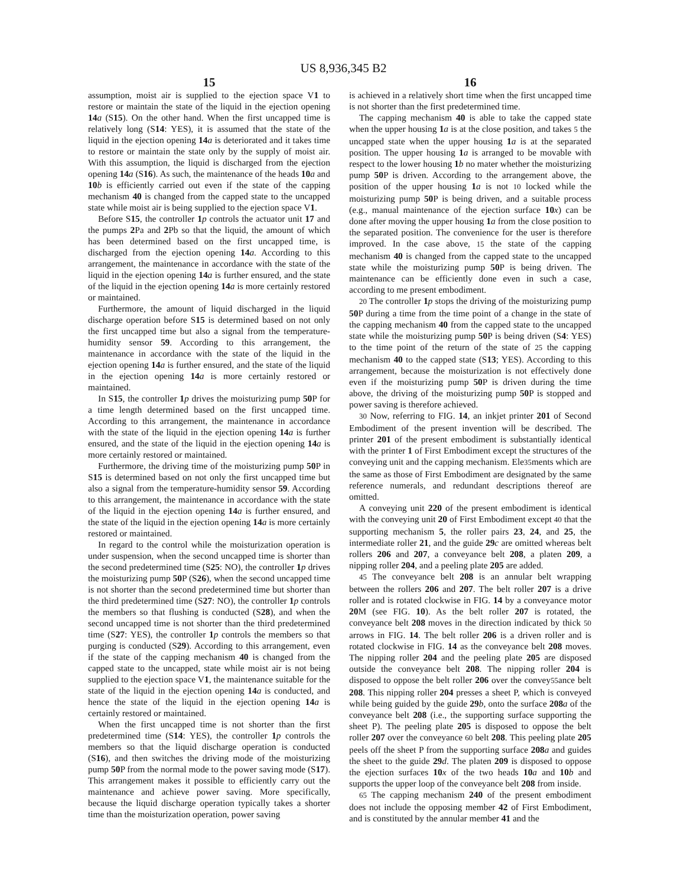US 8,936,345 B2
15
assumption, moist air is supplied to the ejection space V1 to restore or maintain the state of the liquid in the ejection opening 14 a (S15). On the other hand. When the first uncapped time is relatively long (S14: YES), it is assumed that the state of the liquid in the ejection opening 14 a is deteriorated and it takes time to restore or maintain the state only by the supply of moist air. With this assumption, the liquid is discharged from the ejection opening 14 a (S16). As such, the maintenance of the heads 10 a and 10 b is efficiently carried out even if the state of the capping mechanism 40 is changed from the capped state to the uncapped state while moist air is being supplied to the ejection space V1.
Before S15, the controller 1 p controls the actuator unit 17 and the pumps 2 Pa and 2 Pb so that the liquid, the amount of which has been determined based on the first uncapped time, is discharged from the ejection opening 14 a. According to this arrangement, the maintenance in accordance with the state of the liquid in the ejection opening 14 a is further ensured, and the state of the liquid in the ejection opening 14 a is more certainly restored or maintained.
Furthermore, the amount of liquid discharged in the liquid discharge operation before S15 is determined based on not only the first uncapped time but also a signal from the temperature-humidity sensor 59. According to this arrangement, the maintenance in accordance with the state of the liquid in the ejection opening 14 a is further ensured, and the state of the liquid in the ejection opening 14 a is more certainly restored or maintained.
In S15, the controller 1 p drives the moisturizing pump 50 P for a time length determined based on the first uncapped time. According to this arrangement, the maintenance in accordance with the state of the liquid in the ejection opening 14 a is further ensured, and the state of the liquid in the ejection opening 14 a is more certainly restored or maintained.
Furthermore, the driving time of the moisturizing pump 50 P in S15 is determined based on not only the first uncapped time but also a signal from the temperature-humidity sensor 59. According to this arrangement, the maintenance in accordance with the state of the liquid in the ejection opening 14 a is further ensured, and the state of the liquid in the ejection opening 14 a is more certainly restored or maintained.
In regard to the control while the moisturization operation is under suspension, when the second uncapped time is shorter than the second predetermined time (S25: NO), the controller 1 p drives the moisturizing pump 50 P (S26), when the second uncapped time is not shorter than the second predetermined time but shorter than the third predetermined time (S27: NO), the controller 1 p controls the members so that flushing is conducted (S28), and when the second uncapped time is not shorter than the third predetermined time (S27: YES), the controller 1 p controls the members so that purging is conducted (S29). According to this arrangement, even if the state of the capping mechanism 40 is changed from the capped state to the uncapped, state while moist air is not being supplied to the ejection space V1, the maintenance suitable for the state of the liquid in the ejection opening 14 a is conducted, and hence the state of the liquid in the ejection opening 14 a is certainly restored or maintained.
When the first uncapped time is not shorter than the first predetermined time (S14: YES), the controller 1 p controls the members so that the liquid discharge operation is conducted (S16), and then switches the driving mode of the moisturizing pump 50 P from the normal mode to the power saving mode (S17). This arrangement makes it possible to efficiently carry out the maintenance and achieve power saving. More specifically, because the liquid discharge operation typically takes a shorter time than the moisturization operation, power saving
16
is achieved in a relatively short time when the first uncapped time is not shorter than the first predetermined time.
The capping mechanism 40 is able to take the capped state when the upper housing 1 a is at the close position, and takes 5 the uncapped state when the upper housing 1 a is at the separated position. The upper housing 1 a is arranged to be movable with respect to the lower housing 1 b no mater whether the moisturizing pump 50 P is driven. According to the arrangement above, the position of the upper housing 1 a is not 10 locked while the moisturizing pump 50 P is being driven, and a suitable process (e.g., manual maintenance of the ejection surface 10 x) can be done after moving the upper housing 1 a from the close position to the separated position. The convenience for the user is therefore improved. In the case above, 15 the state of the capping mechanism 40 is changed from the capped state to the uncapped state while the moisturizing pump 50 P is being driven. The maintenance can be efficiently done even in such a case, according to me present embodiment.
20 The controller 1 p stops the driving of the moisturizing pump 50 P during a time from the time point of a change in the state of the capping mechanism 40 from the capped state to the uncapped state while the moisturizing pump 50 P is being driven (S4: YES) to the time point of the return of the state of 25 the capping mechanism 40 to the capped state (S13; YES). According to this arrangement, because the moisturization is not effectively done even if the moisturizing pump 50 P is driven during the time above, the driving of the moisturizing pump 50 P is stopped and power saving is therefore achieved.
30 Now, referring to FIG. 14, an inkjet printer 201 of Second Embodiment of the present invention will be described. The printer 201 of the present embodiment is substantially identical with the printer 1 of First Embodiment except the structures of the conveying unit and the capping mechanism. Ele35ments which are the same as those of First Embodiment are designated by the same reference numerals, and redundant descriptions thereof are omitted.
A conveying unit 220 of the present embodiment is identical with the conveying unit 20 of First Embodiment except 40 that the supporting mechanism 5, the roller pairs 23, 24, and 25, the intermediate roller 21, and the guide 29 c are omitted whereas belt rollers 206 and 207, a conveyance belt 208, a platen 209, a nipping roller 204, and a peeling plate 205 are added.
45 The conveyance belt 208 is an annular belt wrapping between the rollers 206 and 207. The belt roller 207 is a drive roller and is rotated clockwise in FIG. 14 by a conveyance motor 20 M (see FIG. 10). As the belt roller 207 is rotated, the conveyance belt 208 moves in the direction indicated by thick 50 arrows in FIG. 14. The belt roller 206 is a driven roller and is rotated clockwise in FIG. 14 as the conveyance belt 208 moves. The nipping roller 204 and the peeling plate 205 are disposed outside the conveyance belt 208. The nipping roller 204 is disposed to oppose the belt roller 206 over the convey55ance belt 208. This nipping roller 204 presses a sheet P, which is conveyed while being guided by the guide 29 b, onto the surface 208 a of the conveyance belt 208 (i.e., the supporting surface supporting the sheet P). The peeling plate 205 is disposed to oppose the belt roller 207 over the conveyance 60 belt 208. This peeling plate 205 peels off the sheet P from the supporting surface 208 a and guides the sheet to the guide 29 d. The platen 209 is disposed to oppose the ejection surfaces 10 x of the two heads 10 a and 10 b and supports the upper loop of the conveyance belt 208 from inside.
65 The capping mechanism 240 of the present embodiment does not include the opposing member 42 of First Embodiment, and is constituted by the annular member 41 and the